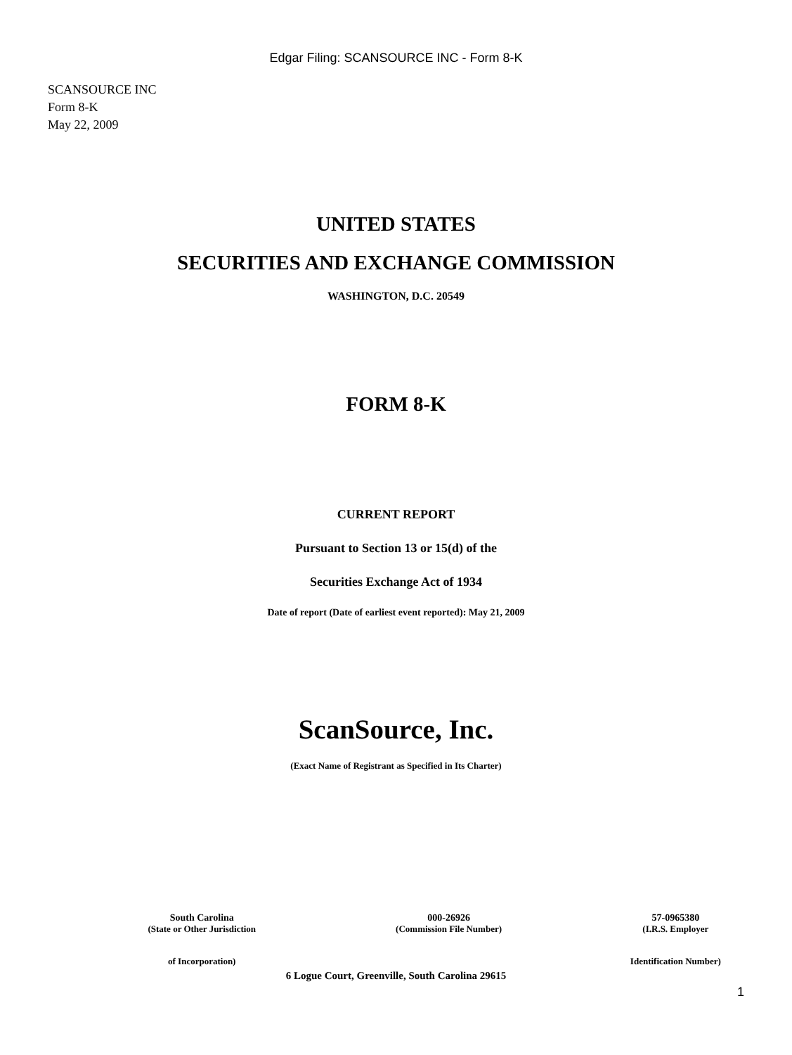Edgar Filing: SCANSOURCE INC - Form 8-K
SCANSOURCE INC
Form 8-K
May 22, 2009
UNITED STATES
SECURITIES AND EXCHANGE COMMISSION
WASHINGTON, D.C. 20549
FORM 8-K
CURRENT REPORT
Pursuant to Section 13 or 15(d) of the
Securities Exchange Act of 1934
Date of report (Date of earliest event reported): May 21, 2009
ScanSource, Inc.
(Exact Name of Registrant as Specified in Its Charter)
| South Carolina | 000-26926 | 57-0965380 |
| (State or Other Jurisdiction | (Commission File Number) | (I.R.S. Employer |
| of Incorporation) | | Identification Number) |
6 Logue Court, Greenville, South Carolina 29615
1